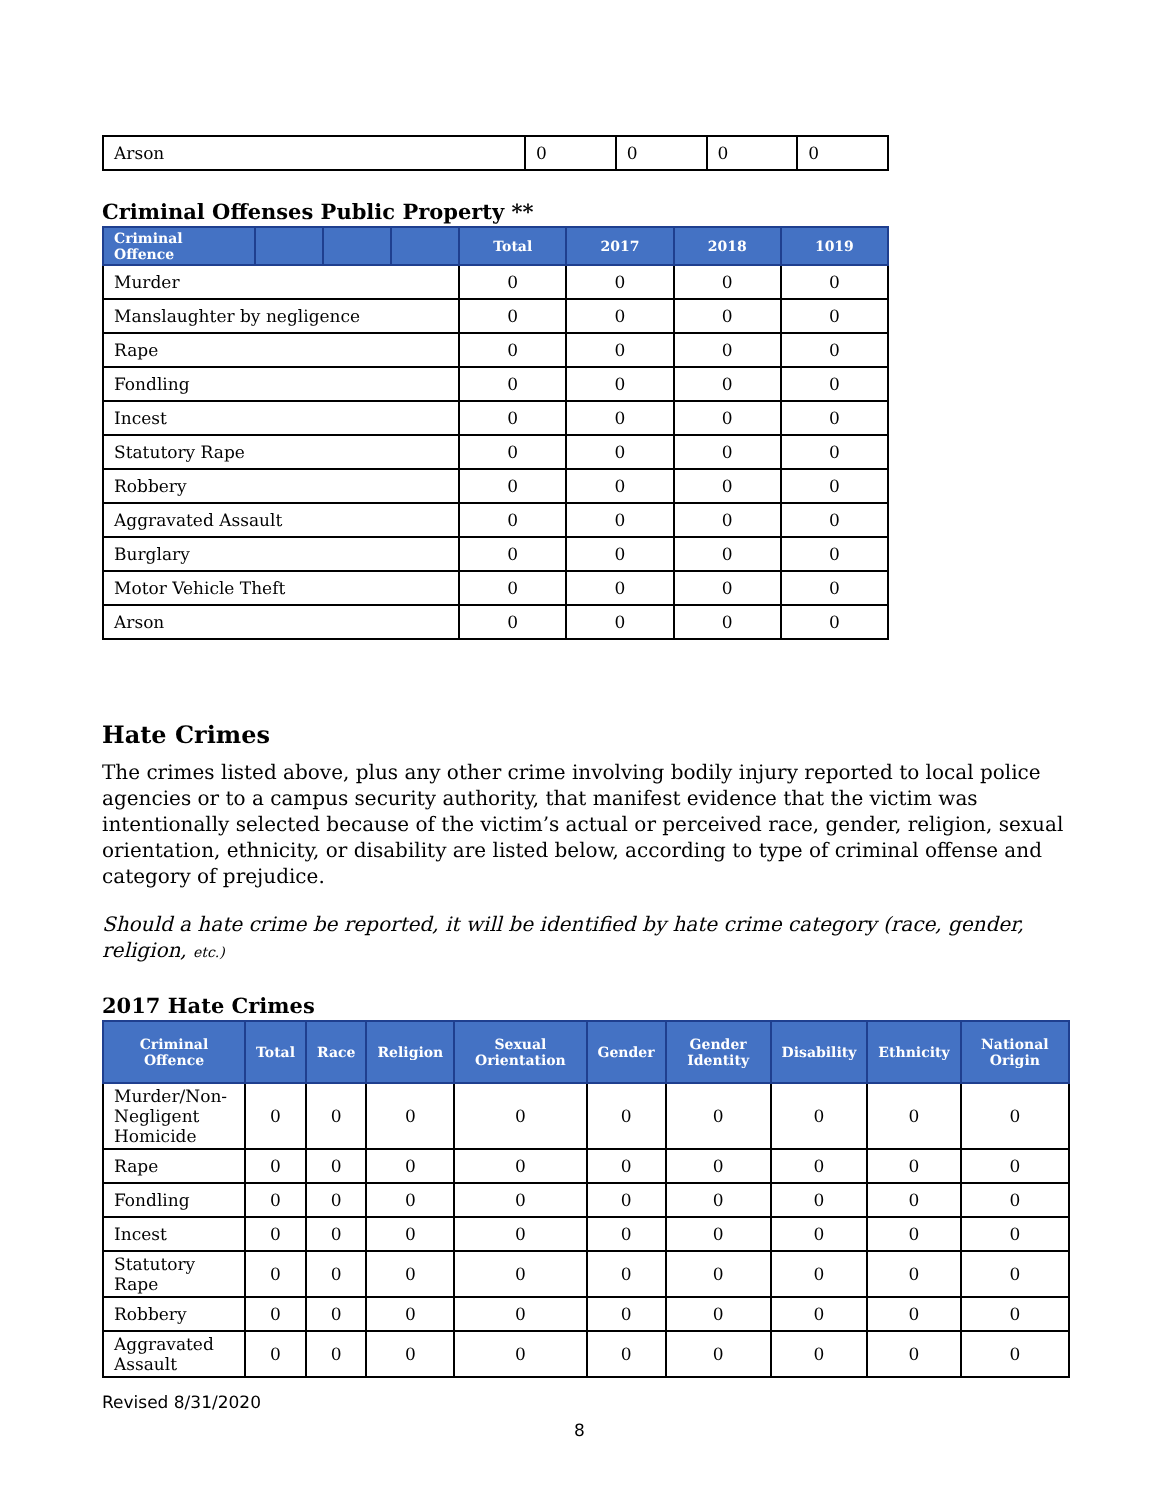| Arson | 0 | 0 | 0 | 0 |
Criminal Offenses Public Property **
| Criminal Offence | | | | Total | 2017 | 2018 | 1019 |
| --- | --- | --- | --- | --- | --- | --- | --- |
| Murder | | | | 0 | 0 | 0 | 0 |
| Manslaughter by negligence | | | | 0 | 0 | 0 | 0 |
| Rape | | | | 0 | 0 | 0 | 0 |
| Fondling | | | | 0 | 0 | 0 | 0 |
| Incest | | | | 0 | 0 | 0 | 0 |
| Statutory Rape | | | | 0 | 0 | 0 | 0 |
| Robbery | | | | 0 | 0 | 0 | 0 |
| Aggravated Assault | | | | 0 | 0 | 0 | 0 |
| Burglary | | | | 0 | 0 | 0 | 0 |
| Motor Vehicle Theft | | | | 0 | 0 | 0 | 0 |
| Arson | | | | 0 | 0 | 0 | 0 |
Hate Crimes
The crimes listed above, plus any other crime involving bodily injury reported to local police agencies or to a campus security authority, that manifest evidence that the victim was intentionally selected because of the victim’s actual or perceived race, gender, religion, sexual orientation, ethnicity, or disability are listed below, according to type of criminal offense and category of prejudice.
Should a hate crime be reported, it will be identified by hate crime category (race, gender, religion, etc.)
2017 Hate Crimes
| Criminal Offence | Total | Race | Religion | Sexual Orientation | Gender | Gender Identity | Disability | Ethnicity | National Origin |
| --- | --- | --- | --- | --- | --- | --- | --- | --- | --- |
| Murder/Non-Negligent Homicide | 0 | 0 | 0 | 0 | 0 | 0 | 0 | 0 | 0 |
| Rape | 0 | 0 | 0 | 0 | 0 | 0 | 0 | 0 | 0 |
| Fondling | 0 | 0 | 0 | 0 | 0 | 0 | 0 | 0 | 0 |
| Incest | 0 | 0 | 0 | 0 | 0 | 0 | 0 | 0 | 0 |
| Statutory Rape | 0 | 0 | 0 | 0 | 0 | 0 | 0 | 0 | 0 |
| Robbery | 0 | 0 | 0 | 0 | 0 | 0 | 0 | 0 | 0 |
| Aggravated Assault | 0 | 0 | 0 | 0 | 0 | 0 | 0 | 0 | 0 |
Revised 8/31/2020
8